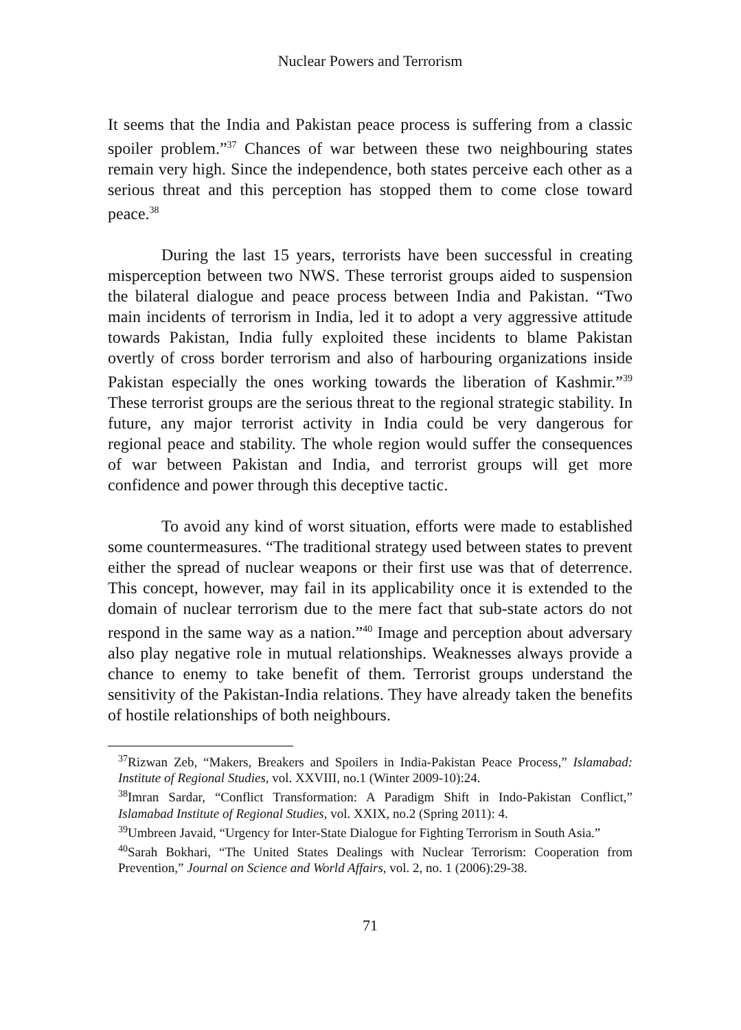Nuclear Powers and Terrorism
It seems that the India and Pakistan peace process is suffering from a classic spoiler problem.”<sup>37</sup> Chances of war between these two neighbouring states remain very high. Since the independence, both states perceive each other as a serious threat and this perception has stopped them to come close toward peace.<sup>38</sup>
During the last 15 years, terrorists have been successful in creating misperception between two NWS. These terrorist groups aided to suspension the bilateral dialogue and peace process between India and Pakistan. “Two main incidents of terrorism in India, led it to adopt a very aggressive attitude towards Pakistan, India fully exploited these incidents to blame Pakistan overtly of cross border terrorism and also of harbouring organizations inside Pakistan especially the ones working towards the liberation of Kashmir.”<sup>39</sup> These terrorist groups are the serious threat to the regional strategic stability. In future, any major terrorist activity in India could be very dangerous for regional peace and stability. The whole region would suffer the consequences of war between Pakistan and India, and terrorist groups will get more confidence and power through this deceptive tactic.
To avoid any kind of worst situation, efforts were made to established some countermeasures. “The traditional strategy used between states to prevent either the spread of nuclear weapons or their first use was that of deterrence. This concept, however, may fail in its applicability once it is extended to the domain of nuclear terrorism due to the mere fact that sub-state actors do not respond in the same way as a nation.”<sup>40</sup> Image and perception about adversary also play negative role in mutual relationships. Weaknesses always provide a chance to enemy to take benefit of them. Terrorist groups understand the sensitivity of the Pakistan-India relations. They have already taken the benefits of hostile relationships of both neighbours.
<sup>37</sup> Rizwan Zeb, “Makers, Breakers and Spoilers in India-Pakistan Peace Process,” Islamabad: Institute of Regional Studies, vol. XXVIII, no.1 (Winter 2009-10):24.
<sup>38</sup> Imran Sardar, “Conflict Transformation: A Paradigm Shift in Indo-Pakistan Conflict,” Islamabad Institute of Regional Studies, vol. XXIX, no.2 (Spring 2011): 4.
<sup>39</sup> Umbreen Javaid, “Urgency for Inter-State Dialogue for Fighting Terrorism in South Asia.”
<sup>40</sup> Sarah Bokhari, “The United States Dealings with Nuclear Terrorism: Cooperation from Prevention,” Journal on Science and World Affairs, vol. 2, no. 1 (2006):29-38.
71